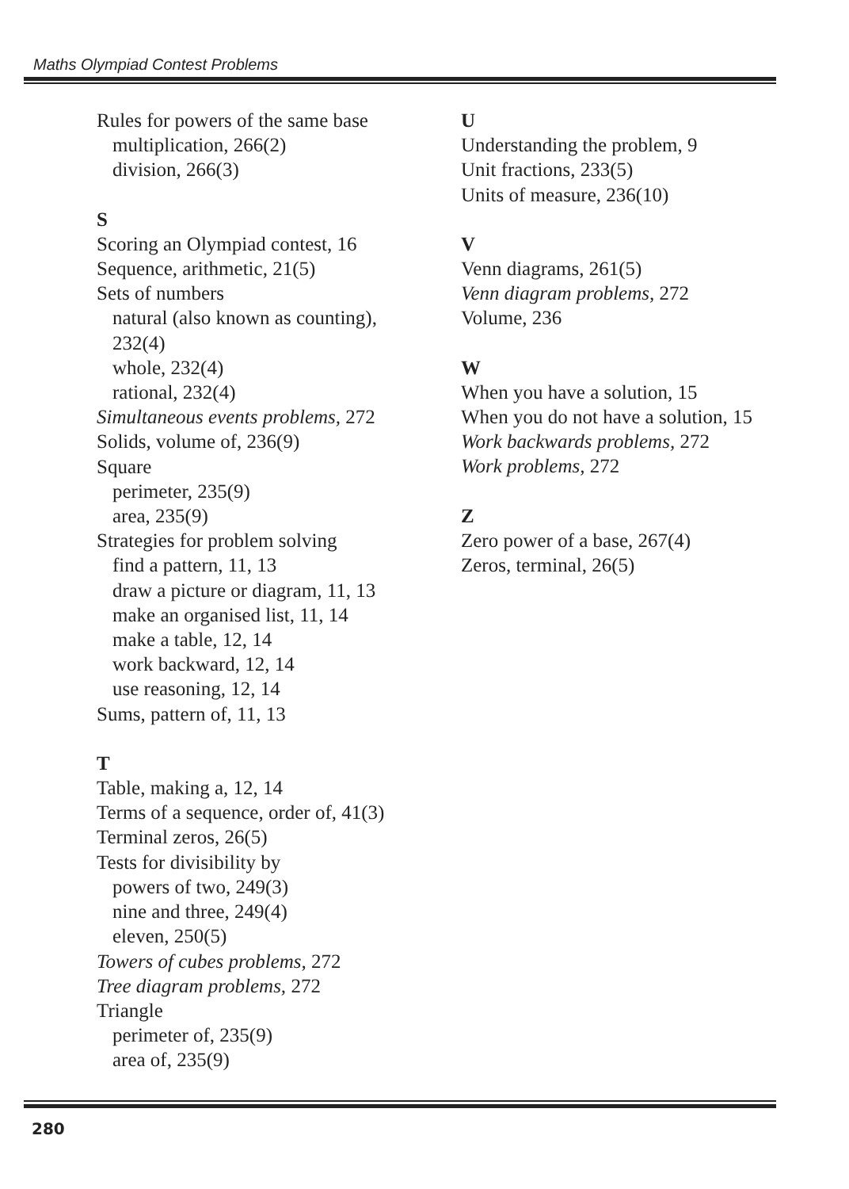Maths Olympiad Contest Problems
Rules for powers of the same base
multiplication, 266(2)
division, 266(3)
S
Scoring an Olympiad contest, 16
Sequence, arithmetic, 21(5)
Sets of numbers
natural (also known as counting),
232(4)
whole, 232(4)
rational, 232(4)
Simultaneous events problems, 272
Solids, volume of, 236(9)
Square
perimeter, 235(9)
area, 235(9)
Strategies for problem solving
find a pattern, 11, 13
draw a picture or diagram, 11, 13
make an organised list, 11, 14
make a table, 12, 14
work backward, 12, 14
use reasoning, 12, 14
Sums, pattern of, 11, 13
T
Table, making a, 12, 14
Terms of a sequence, order of, 41(3)
Terminal zeros, 26(5)
Tests for divisibility by
powers of two, 249(3)
nine and three, 249(4)
eleven, 250(5)
Towers of cubes problems, 272
Tree diagram problems, 272
Triangle
perimeter of, 235(9)
area of, 235(9)
U
Understanding the problem, 9
Unit fractions, 233(5)
Units of measure, 236(10)
V
Venn diagrams, 261(5)
Venn diagram problems, 272
Volume, 236
W
When you have a solution, 15
When you do not have a solution, 15
Work backwards problems, 272
Work problems, 272
Z
Zero power of a base, 267(4)
Zeros, terminal, 26(5)
280